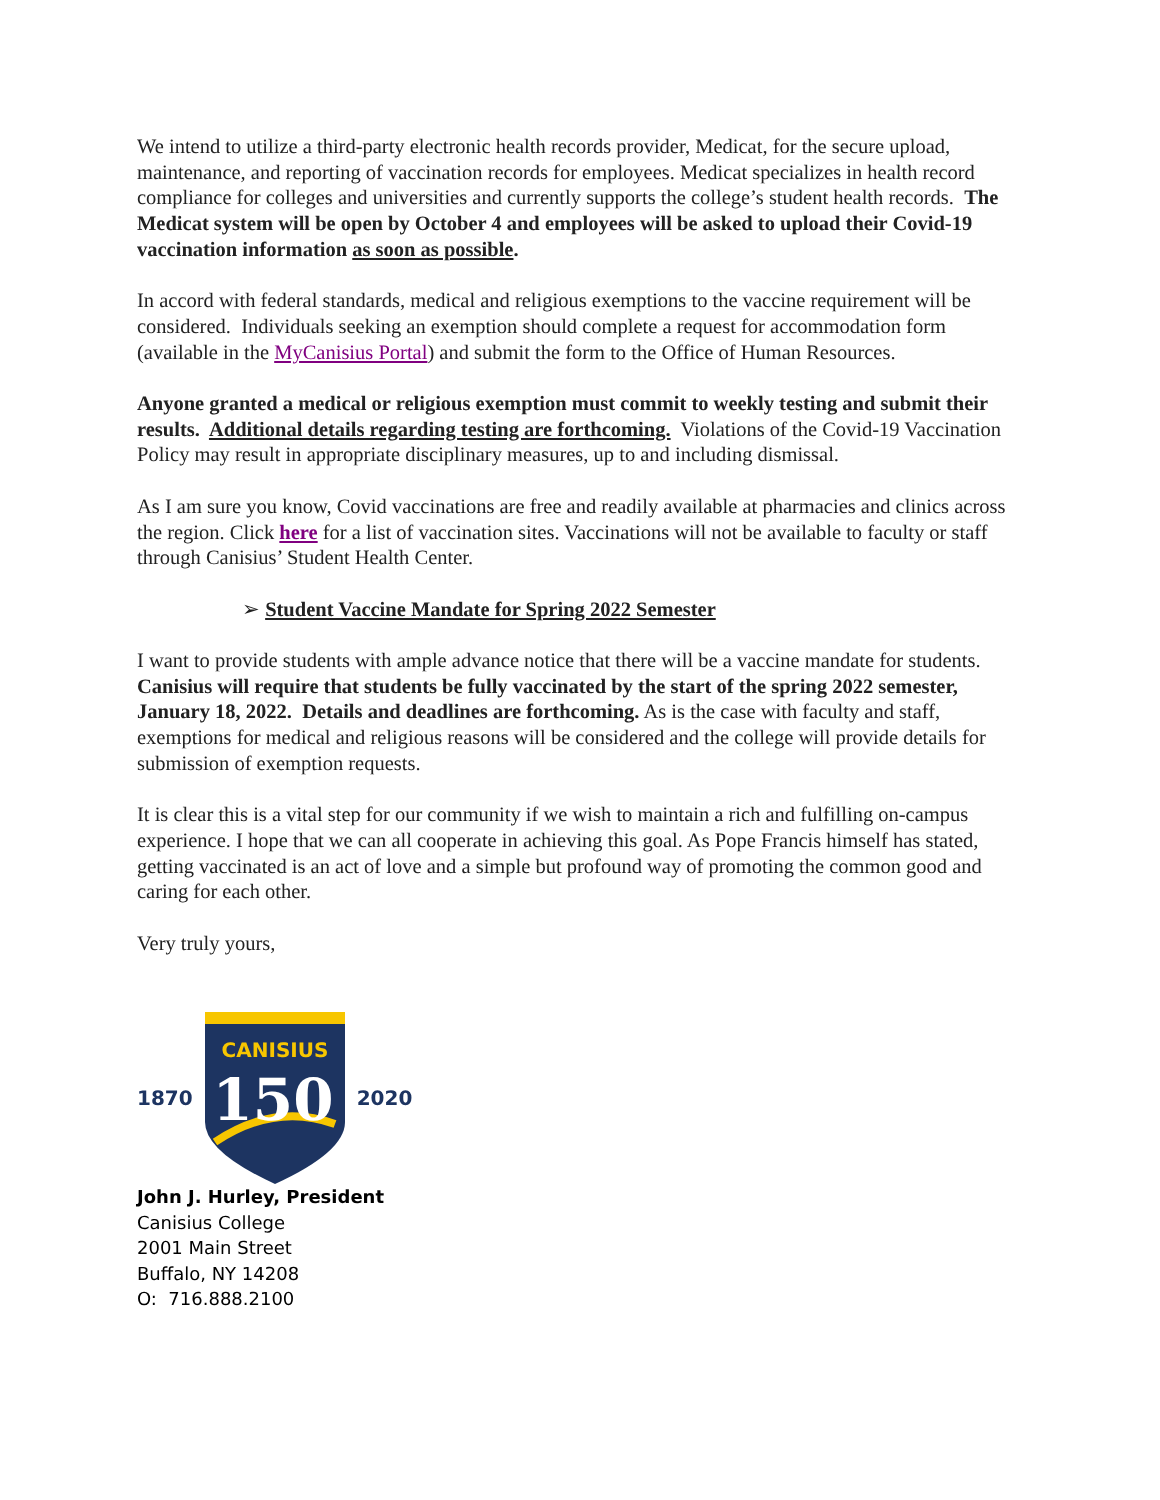We intend to utilize a third-party electronic health records provider, Medicat, for the secure upload, maintenance, and reporting of vaccination records for employees. Medicat specializes in health record compliance for colleges and universities and currently supports the college’s student health records. The Medicat system will be open by October 4 and employees will be asked to upload their Covid-19 vaccination information as soon as possible.
In accord with federal standards, medical and religious exemptions to the vaccine requirement will be considered. Individuals seeking an exemption should complete a request for accommodation form (available in the MyCanisius Portal) and submit the form to the Office of Human Resources.
Anyone granted a medical or religious exemption must commit to weekly testing and submit their results. Additional details regarding testing are forthcoming. Violations of the Covid-19 Vaccination Policy may result in appropriate disciplinary measures, up to and including dismissal.
As I am sure you know, Covid vaccinations are free and readily available at pharmacies and clinics across the region. Click here for a list of vaccination sites. Vaccinations will not be available to faculty or staff through Canisius’ Student Health Center.
➢ Student Vaccine Mandate for Spring 2022 Semester
I want to provide students with ample advance notice that there will be a vaccine mandate for students. Canisius will require that students be fully vaccinated by the start of the spring 2022 semester, January 18, 2022. Details and deadlines are forthcoming. As is the case with faculty and staff, exemptions for medical and religious reasons will be considered and the college will provide details for submission of exemption requests.
It is clear this is a vital step for our community if we wish to maintain a rich and fulfilling on-campus experience. I hope that we can all cooperate in achieving this goal. As Pope Francis himself has stated, getting vaccinated is an act of love and a simple but profound way of promoting the common good and caring for each other.
Very truly yours,
1870
CANISIUS
150
2020
John J. Hurley, President
Canisius College
2001 Main Street
Buffalo, NY 14208
O: 716.888.2100